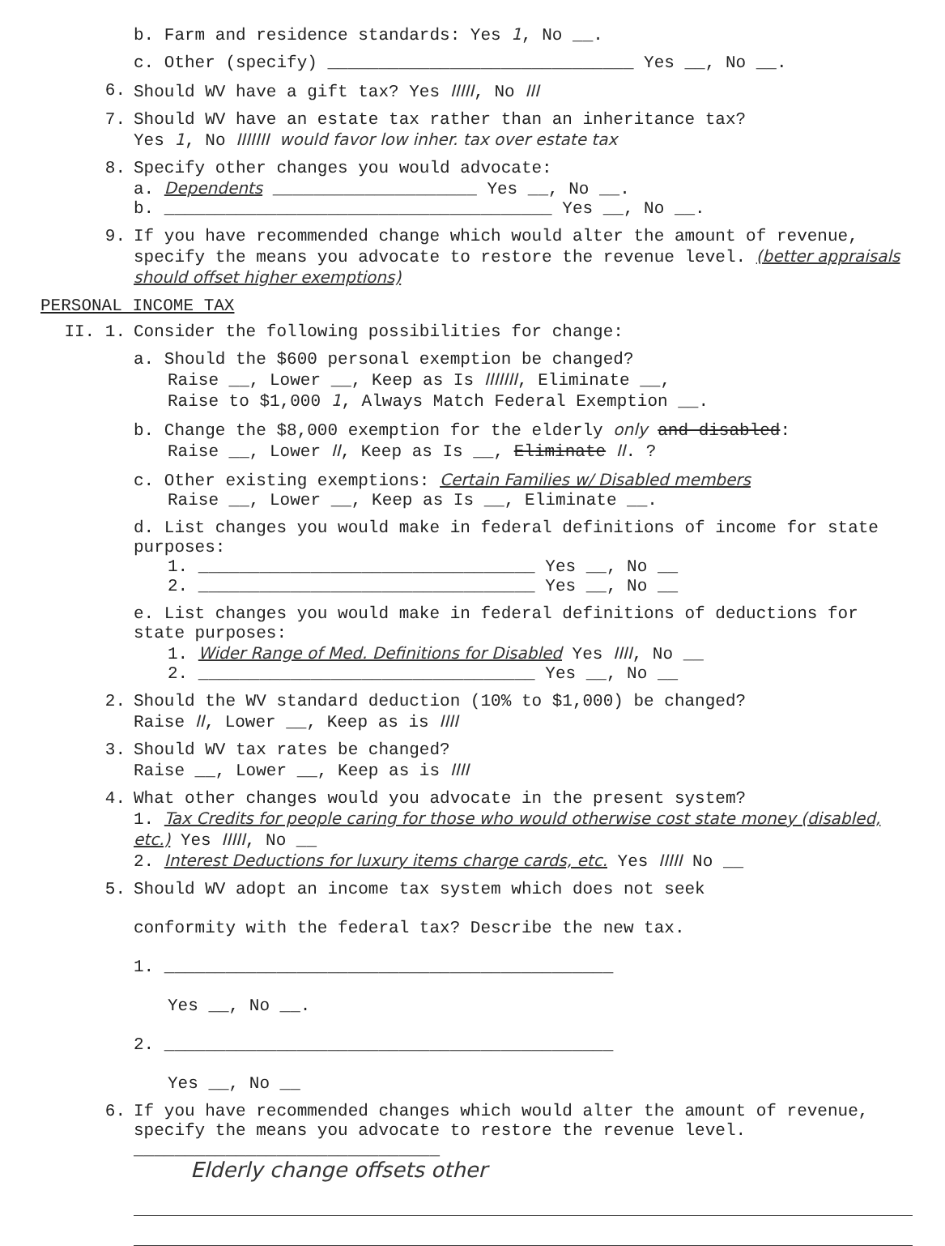b. Farm and residence standards: Yes 1, No __.
c. Other (specify) ______________________________ Yes __, No __.
6. Should WV have a gift tax? Yes IIIII, No III
7. Should WV have an estate tax rather than an inheritance tax?
Yes 1, No IIIIIII would favor low inher. tax over estate tax
8. Specify other changes you would advocate:
a. Dependents ____________________ Yes __, No __.
b. ______________________________________ Yes __, No __.
9. If you have recommended change which would alter the amount of revenue, specify the means you advocate to restore the revenue level. (better appraisals should offset higher exemptions)
PERSONAL INCOME TAX
II. 1. Consider the following possibilities for change:
a. Should the $600 personal exemption be changed?
Raise __, Lower __, Keep as Is IIIIIII, Eliminate __,
Raise to $1,000 1, Always Match Federal Exemption __.
b. Change the $8,000 exemption for the elderly only and disabled:
Raise __, Lower II, Keep as Is __, Eliminate II. ?
c. Other existing exemptions: Certain Families w/ Disabled members
Raise __, Lower __, Keep as Is __, Eliminate __.
d. List changes you would make in federal definitions of income for state purposes:
1. _________________________________ Yes __, No __
2. _________________________________ Yes __, No __
e. List changes you would make in federal definitions of deductions for state purposes:
1. Wider Range of Med. Definitions for Disabled Yes IIII, No __
2. _________________________________ Yes __, No __
2. Should the WV standard deduction (10% to $1,000) be changed?
Raise II, Lower __, Keep as is IIII
3. Should WV tax rates be changed?
Raise __, Lower __, Keep as is IIII
4. What other changes would you advocate in the present system?
1. Tax Credits for people caring for those who would otherwise cost state money (disabled, etc.) Yes IIIII, No __
2. Interest Deductions for luxury items charge cards, etc. Yes IIIII No __
5. Should WV adopt an income tax system which does not seek
conformity with the federal tax? Describe the new tax.
1. ____________________________________________
Yes __, No __.
2. ____________________________________________
Yes __, No __
6. If you have recommended changes which would alter the amount of revenue, specify the means you advocate to restore the revenue level. ______________________________
Elderly change offsets other